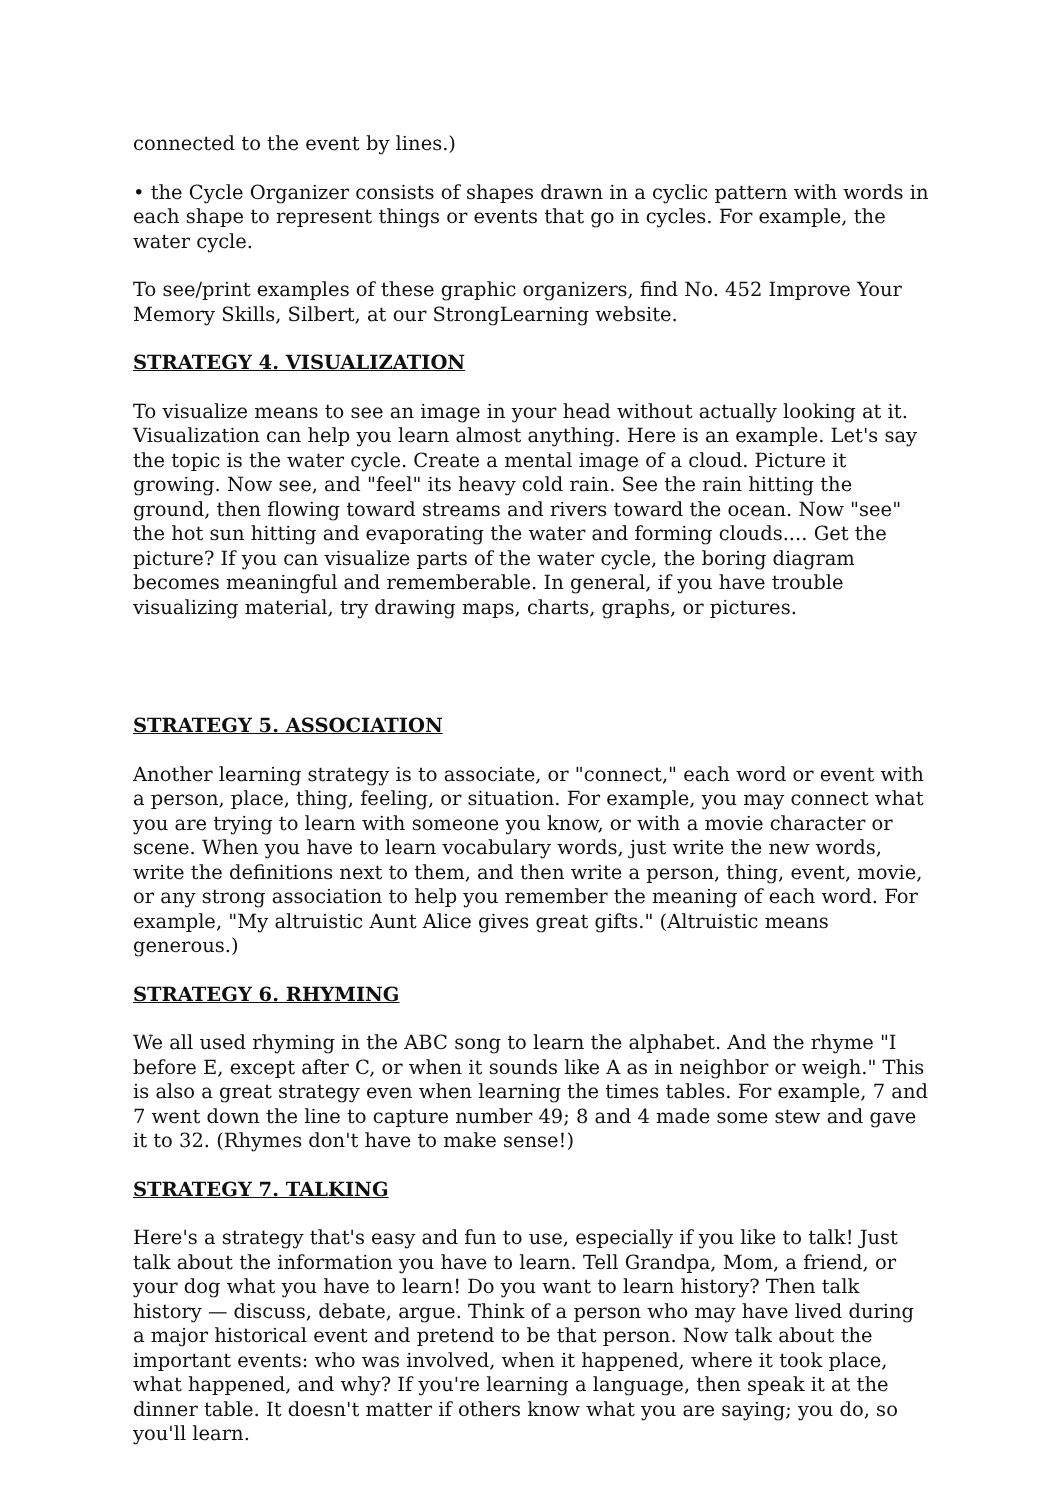connected to the event by lines.)
• the Cycle Organizer consists of shapes drawn in a cyclic pattern with words in each shape to represent things or events that go in cycles. For example, the water cycle.
To see/print examples of these graphic organizers, find No. 452 Improve Your Memory Skills, Silbert, at our StrongLearning website.
STRATEGY 4. VISUALIZATION
To visualize means to see an image in your head without actually looking at it. Visualization can help you learn almost anything. Here is an example. Let's say the topic is the water cycle. Create a mental image of a cloud. Picture it growing. Now see, and "feel" its heavy cold rain. See the rain hitting the ground, then flowing toward streams and rivers toward the ocean. Now "see" the hot sun hitting and evaporating the water and forming clouds.... Get the picture? If you can visualize parts of the water cycle, the boring diagram becomes meaningful and rememberable. In general, if you have trouble visualizing material, try drawing maps, charts, graphs, or pictures.
STRATEGY 5. ASSOCIATION
Another learning strategy is to associate, or "connect," each word or event with a person, place, thing, feeling, or situation. For example, you may connect what you are trying to learn with someone you know, or with a movie character or scene. When you have to learn vocabulary words, just write the new words, write the definitions next to them, and then write a person, thing, event, movie, or any strong association to help you remember the meaning of each word. For example, "My altruistic Aunt Alice gives great gifts." (Altruistic means generous.)
STRATEGY 6. RHYMING
We all used rhyming in the ABC song to learn the alphabet. And the rhyme "I before E, except after C, or when it sounds like A as in neighbor or weigh." This is also a great strategy even when learning the times tables. For example, 7 and 7 went down the line to capture number 49; 8 and 4 made some stew and gave it to 32. (Rhymes don't have to make sense!)
STRATEGY 7. TALKING
Here's a strategy that's easy and fun to use, especially if you like to talk! Just talk about the information you have to learn. Tell Grandpa, Mom, a friend, or your dog what you have to learn! Do you want to learn history? Then talk history — discuss, debate, argue. Think of a person who may have lived during a major historical event and pretend to be that person. Now talk about the important events: who was involved, when it happened, where it took place, what happened, and why? If you're learning a language, then speak it at the dinner table. It doesn't matter if others know what you are saying; you do, so you'll learn.